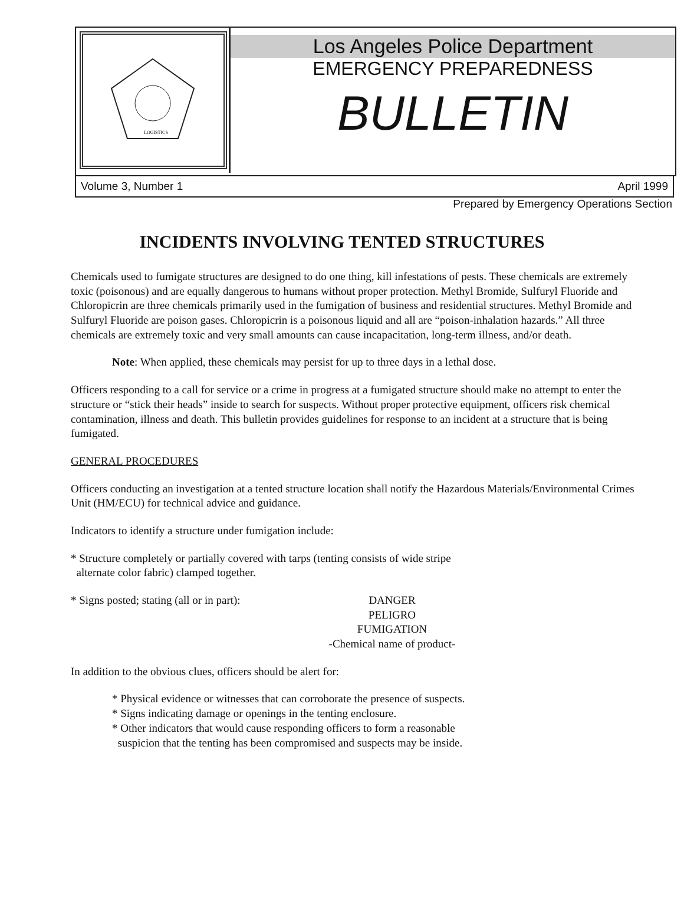LOGISTICS
Los Angeles Police Department
EMERGENCY PREPAREDNESS
BULLETIN
Volume 3, Number 1 April 1999
Prepared by Emergency Operations Section
INCIDENTS INVOLVING TENTED STRUCTURES
Chemicals used to fumigate structures are designed to do one thing, kill infestations of pests. These chemicals are extremely toxic (poisonous) and are equally dangerous to humans without proper protection. Methyl Bromide, Sulfuryl Fluoride and Chloropicrin are three chemicals primarily used in the fumigation of business and residential structures. Methyl Bromide and Sulfuryl Fluoride are poison gases. Chloropicrin is a poisonous liquid and all are “poison-inhalation hazards.” All three chemicals are extremely toxic and very small amounts can cause incapacitation, long-term illness, and/or death.
Note: When applied, these chemicals may persist for up to three days in a lethal dose.
Officers responding to a call for service or a crime in progress at a fumigated structure should make no attempt to enter the structure or “stick their heads” inside to search for suspects. Without proper protective equipment, officers risk chemical contamination, illness and death. This bulletin provides guidelines for response to an incident at a structure that is being fumigated.
GENERAL PROCEDURES
Officers conducting an investigation at a tented structure location shall notify the Hazardous Materials/Environmental Crimes Unit (HM/ECU) for technical advice and guidance.
Indicators to identify a structure under fumigation include:
* Structure completely or partially covered with tarps (tenting consists of wide stripe
alternate color fabric) clamped together.
* Signs posted; stating (all or in part):
DANGER
PELIGRO
FUMIGATION
-Chemical name of product-
In addition to the obvious clues, officers should be alert for:
* Physical evidence or witnesses that can corroborate the presence of suspects.
* Signs indicating damage or openings in the tenting enclosure.
* Other indicators that would cause responding officers to form a reasonable
suspicion that the tenting has been compromised and suspects may be inside.